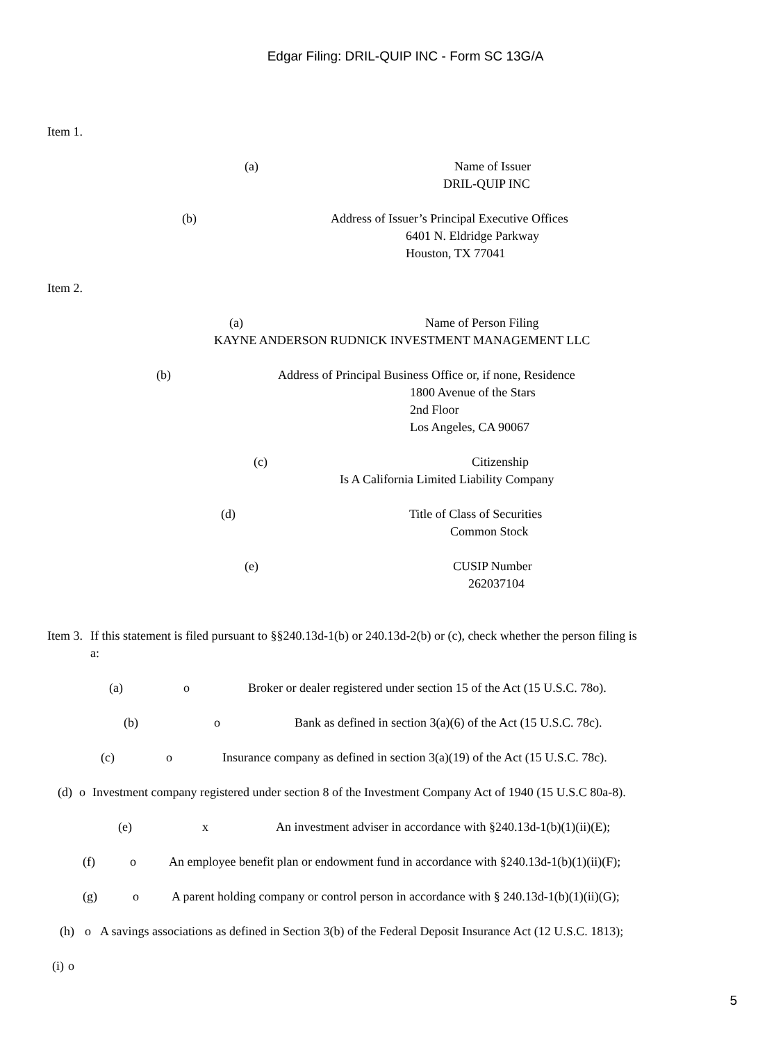Edgar Filing: DRIL-QUIP INC - Form SC 13G/A
Item 1. (a) Name of Issuer
DRIL-QUIP INC
(b) Address of Issuer’s Principal Executive Offices 6401 N. Eldridge Parkway Houston, TX 77041
Item 2. (a) Name of Person Filing
KAYNE ANDERSON RUDNICK INVESTMENT MANAGEMENT LLC
(b) Address of Principal Business Office or, if none, Residence 1800 Avenue of the Stars 2nd Floor Los Angeles, CA 90067
(c) Citizenship
Is A California Limited Liability Company
(d) Title of Class of Securities Common Stock
(e) CUSIP Number 262037104
Item 3. If this statement is filed pursuant to §§240.13d-1(b) or 240.13d-2(b) or (c), check whether the person filing is a: (a) o Broker or dealer registered under section 15 of the Act (15 U.S.C. 78o).
(b) o Bank as defined in section 3(a)(6) of the Act (15 U.S.C. 78c).
(c) o Insurance company as defined in section 3(a)(19) of the Act (15 U.S.C. 78c).
(d) o Investment company registered under section 8 of the Investment Company Act of 1940 (15 U.S.C 80a-8). (e) x An investment adviser in accordance with §240.13d-1(b)(1)(ii)(E);
(f) o An employee benefit plan or endowment fund in accordance with §240.13d-1(b)(1)(ii)(F);
(g) o A parent holding company or control person in accordance with § 240.13d-1(b)(1)(ii)(G);
(h) o A savings associations as defined in Section 3(b) of the Federal Deposit Insurance Act (12 U.S.C. 1813);
(i) o
5